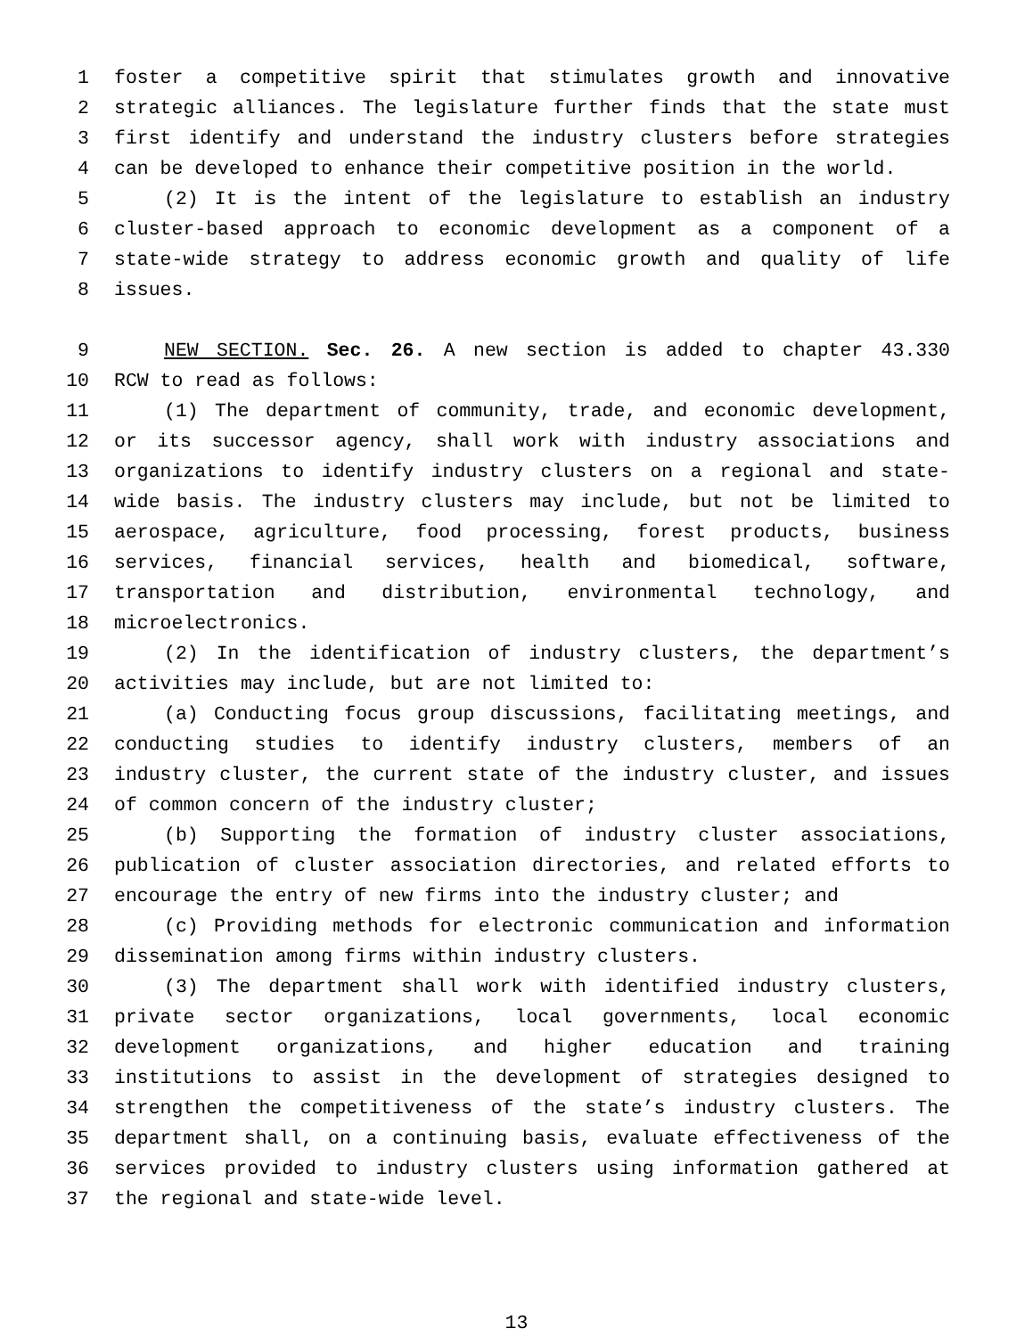1 foster a competitive spirit that stimulates growth and innovative
2 strategic alliances. The legislature further finds that the state must
3 first identify and understand the industry clusters before strategies
4 can be developed to enhance their competitive position in the world.
5 (2) It is the intent of the legislature to establish an industry
6 cluster-based approach to economic development as a component of a
7 state-wide strategy to address economic growth and quality of life
8 issues.
9 NEW SECTION. Sec. 26. A new section is added to chapter 43.330
10 RCW to read as follows:
11 (1) The department of community, trade, and economic development,
12 or its successor agency, shall work with industry associations and
13 organizations to identify industry clusters on a regional and state-
14 wide basis. The industry clusters may include, but not be limited to
15 aerospace, agriculture, food processing, forest products, business
16 services, financial services, health and biomedical, software,
17 transportation and distribution, environmental technology, and
18 microelectronics.
19 (2) In the identification of industry clusters, the department’s
20 activities may include, but are not limited to:
21 (a) Conducting focus group discussions, facilitating meetings, and
22 conducting studies to identify industry clusters, members of an
23 industry cluster, the current state of the industry cluster, and issues
24 of common concern of the industry cluster;
25 (b) Supporting the formation of industry cluster associations,
26 publication of cluster association directories, and related efforts to
27 encourage the entry of new firms into the industry cluster; and
28 (c) Providing methods for electronic communication and information
29 dissemination among firms within industry clusters.
30 (3) The department shall work with identified industry clusters,
31 private sector organizations, local governments, local economic
32 development organizations, and higher education and training
33 institutions to assist in the development of strategies designed to
34 strengthen the competitiveness of the state’s industry clusters. The
35 department shall, on a continuing basis, evaluate effectiveness of the
36 services provided to industry clusters using information gathered at
37 the regional and state-wide level.
13